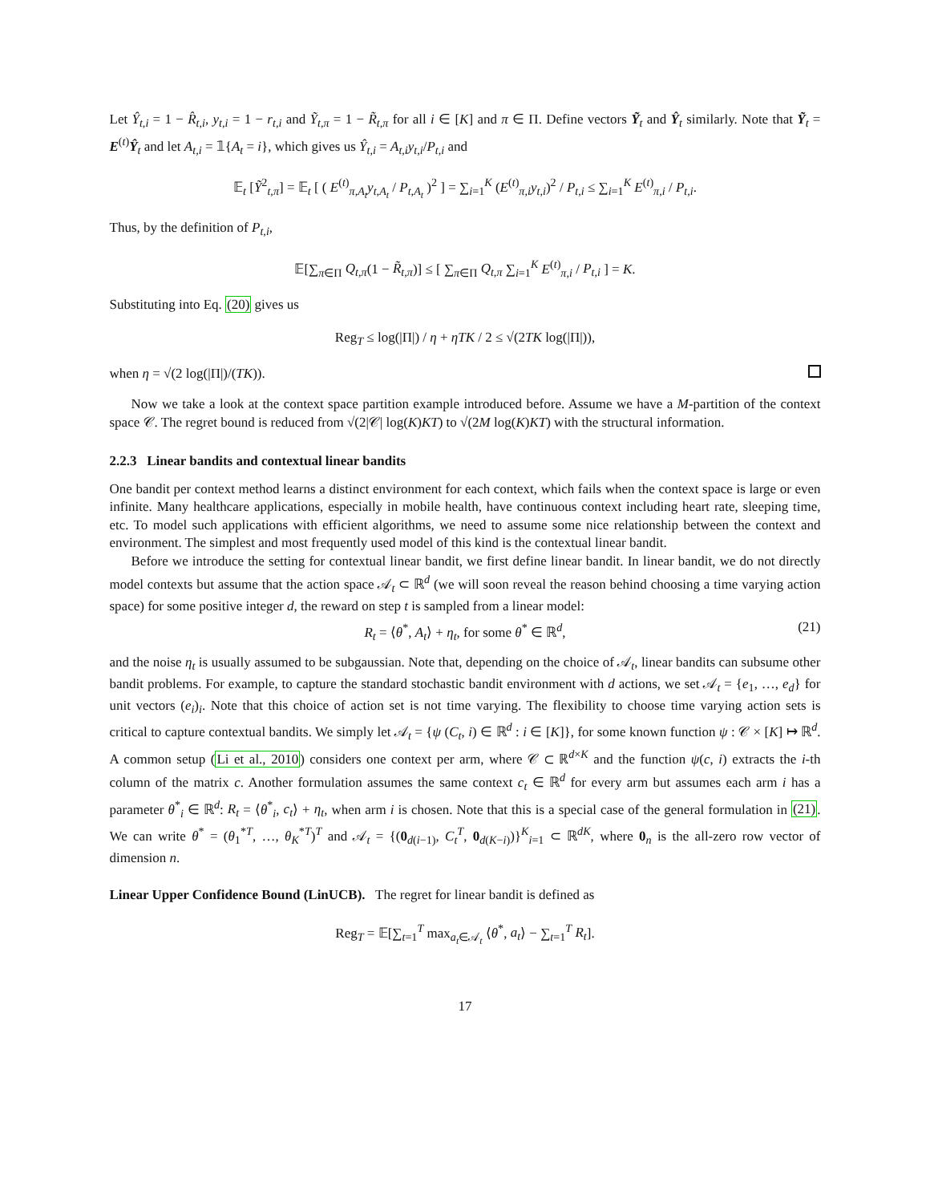Let Ŷ<sub>t,i</sub> = 1 − R̂<sub>t,i</sub>, y<sub>t,i</sub> = 1 − r<sub>t,i</sub> and Ỹ<sub>t,π</sub> = 1 − R̃<sub>t,π</sub> for all i ∈ [K] and π ∈ Π. Define vectors Ỹ<sub>t</sub> and Ŷ<sub>t</sub> similarly. Note that Ỹ<sub>t</sub> = E<sup>(t)</sup>Ŷ<sub>t</sub> and let A<sub>t,i</sub> = 𝟙{A<sub>t</sub> = i}, which gives us Ŷ<sub>t,i</sub> = A<sub>t,i</sub>y<sub>t,i</sub>/P<sub>t,i</sub> and
𝔼<sub>t</sub> [Ỹ<sup>2</sup><sub>t,π</sub>] = 𝔼<sub>t</sub> [ ( E<sup>(t)</sup><sub>π,A<sub>t</sub></sub>y<sub>t,A<sub>t</sub></sub> / P<sub>t,A<sub>t</sub></sub> )<sup>2</sup> ] = ∑<sub>i=1</sub><sup>K</sup> (E<sup>(t)</sup><sub>π,i</sub>y<sub>t,i</sub>)<sup>2</sup> / P<sub>t,i</sub> ≤ ∑<sub>i=1</sub><sup>K</sup> E<sup>(t)</sup><sub>π,i</sub> / P<sub>t,i</sub>.
Thus, by the definition of P<sub>t,i</sub>,
𝔼[∑<sub>π∈Π</sub> Q<sub>t,π</sub>(1 − R̃<sub>t,π</sub>)] ≤ [ ∑<sub>π∈Π</sub> Q<sub>t,π</sub> ∑<sub>i=1</sub><sup>K</sup> E<sup>(t)</sup><sub>π,i</sub> / P<sub>t,i</sub> ] = K.
Substituting into Eq. (20) gives us
Reg<sub>T</sub> ≤ log(|Π|) / η + ηTK / 2 ≤ √(2TK log(|Π|)),
when η = √(2 log(|Π|)/(TK)).
Now we take a look at the context space partition example introduced before. Assume we have a M-partition of the context space 𝒞. The regret bound is reduced from √(2|𝒞| log(K)KT) to √(2M log(K)KT) with the structural information.
2.2.3 Linear bandits and contextual linear bandits
One bandit per context method learns a distinct environment for each context, which fails when the context space is large or even infinite. Many healthcare applications, especially in mobile health, have continuous context including heart rate, sleeping time, etc. To model such applications with efficient algorithms, we need to assume some nice relationship between the context and environment. The simplest and most frequently used model of this kind is the contextual linear bandit.
Before we introduce the setting for contextual linear bandit, we first define linear bandit. In linear bandit, we do not directly model contexts but assume that the action space 𝒜<sub>t</sub> ⊂ ℝ<sup>d</sup> (we will soon reveal the reason behind choosing a time varying action space) for some positive integer d, the reward on step t is sampled from a linear model:
R<sub>t</sub> = ⟨θ<sup>*</sup>, A<sub>t</sub>⟩ + η<sub>t</sub>, for some θ<sup>*</sup> ∈ ℝ<sup>d</sup>, (21)
and the noise η<sub>t</sub> is usually assumed to be subgaussian. Note that, depending on the choice of 𝒜<sub>t</sub>, linear bandits can subsume other bandit problems. For example, to capture the standard stochastic bandit environment with d actions, we set 𝒜<sub>t</sub> = {e<sub>1</sub>, …, e<sub>d</sub>} for unit vectors (e<sub>i</sub>)<sub>i</sub>. Note that this choice of action set is not time varying. The flexibility to choose time varying action sets is critical to capture contextual bandits. We simply let 𝒜<sub>t</sub> = {ψ (C<sub>t</sub>, i) ∈ ℝ<sup>d</sup> : i ∈ [K]}, for some known function ψ : 𝒞 × [K] ↦ ℝ<sup>d</sup>. A common setup (Li et al., 2010) considers one context per arm, where 𝒞 ⊂ ℝ<sup>d×K</sup> and the function ψ(c, i) extracts the i-th column of the matrix c. Another formulation assumes the same context c<sub>t</sub> ∈ ℝ<sup>d</sup> for every arm but assumes each arm i has a parameter θ<sup>*</sup><sub>i</sub> ∈ ℝ<sup>d</sup>: R<sub>t</sub> = ⟨θ<sup>*</sup><sub>i</sub>, c<sub>t</sub>⟩ + η<sub>t</sub>, when arm i is chosen. Note that this is a special case of the general formulation in (21). We can write θ<sup>*</sup> = (θ<sub>1</sub><sup>*T</sup>, …, θ<sub>K</sub><sup>*T</sup>)<sup>T</sup> and 𝒜<sub>t</sub> = {(0<sub>d(i−1)</sub>, C<sub>t</sub><sup>T</sup>, 0<sub>d(K−i)</sub>)}<sup>K</sup><sub>i=1</sub> ⊂ ℝ<sup>dK</sup>, where 0<sub>n</sub> is the all-zero row vector of dimension n.
Linear Upper Confidence Bound (LinUCB). The regret for linear bandit is defined as
Reg<sub>T</sub> = 𝔼[∑<sub>t=1</sub><sup>T</sup> max<sub>a<sub>t</sub>∈𝒜<sub>t</sub></sub> ⟨θ<sup>*</sup>, a<sub>t</sub>⟩ − ∑<sub>t=1</sub><sup>T</sup> R<sub>t</sub>].
17